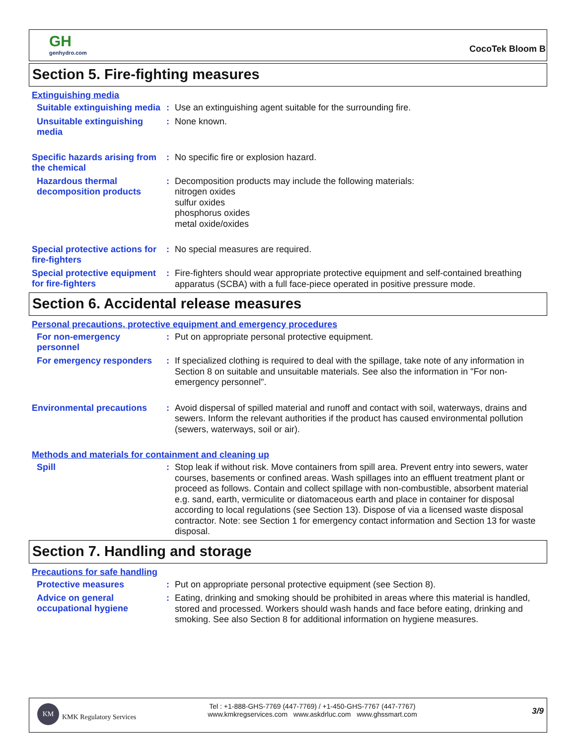GH
genhydro.com
CocoTek Bloom B
Section 5. Fire-fighting measures
Extinguishing media
Suitable extinguishing media
:
Use an extinguishing agent suitable for the surrounding fire.
Unsuitable extinguishing media
:
None known.
Specific hazards arising from the chemical
:
No specific fire or explosion hazard.
Hazardous thermal decomposition products
:
Decomposition products may include the following materials:
nitrogen oxides
sulfur oxides
phosphorus oxides
metal oxide/oxides
Special protective actions for fire-fighters
:
No special measures are required.
Special protective equipment for fire-fighters
:
Fire-fighters should wear appropriate protective equipment and self-contained breathing apparatus (SCBA) with a full face-piece operated in positive pressure mode.
Section 6. Accidental release measures
Personal precautions, protective equipment and emergency procedures
For non-emergency personnel
:
Put on appropriate personal protective equipment.
For emergency responders
:
If specialized clothing is required to deal with the spillage, take note of any information in Section 8 on suitable and unsuitable materials. See also the information in "For non-emergency personnel".
Environmental precautions
:
Avoid dispersal of spilled material and runoff and contact with soil, waterways, drains and sewers. Inform the relevant authorities if the product has caused environmental pollution (sewers, waterways, soil or air).
Methods and materials for containment and cleaning up
Spill
:
Stop leak if without risk. Move containers from spill area. Prevent entry into sewers, water courses, basements or confined areas. Wash spillages into an effluent treatment plant or proceed as follows. Contain and collect spillage with non-combustible, absorbent material e.g. sand, earth, vermiculite or diatomaceous earth and place in container for disposal according to local regulations (see Section 13). Dispose of via a licensed waste disposal contractor. Note: see Section 1 for emergency contact information and Section 13 for waste disposal.
Section 7. Handling and storage
Precautions for safe handling
Protective measures
:
Put on appropriate personal protective equipment (see Section 8).
Advice on general occupational hygiene
:
Eating, drinking and smoking should be prohibited in areas where this material is handled, stored and processed. Workers should wash hands and face before eating, drinking and smoking. See also Section 8 for additional information on hygiene measures.
KM
KMK Regulatory Services
Tel : +1-888-GHS-7769 (447-7769) / +1-450-GHS-7767 (447-7767)
www.kmkregservices.com www.askdrluc.com www.ghssmart.com
3/9